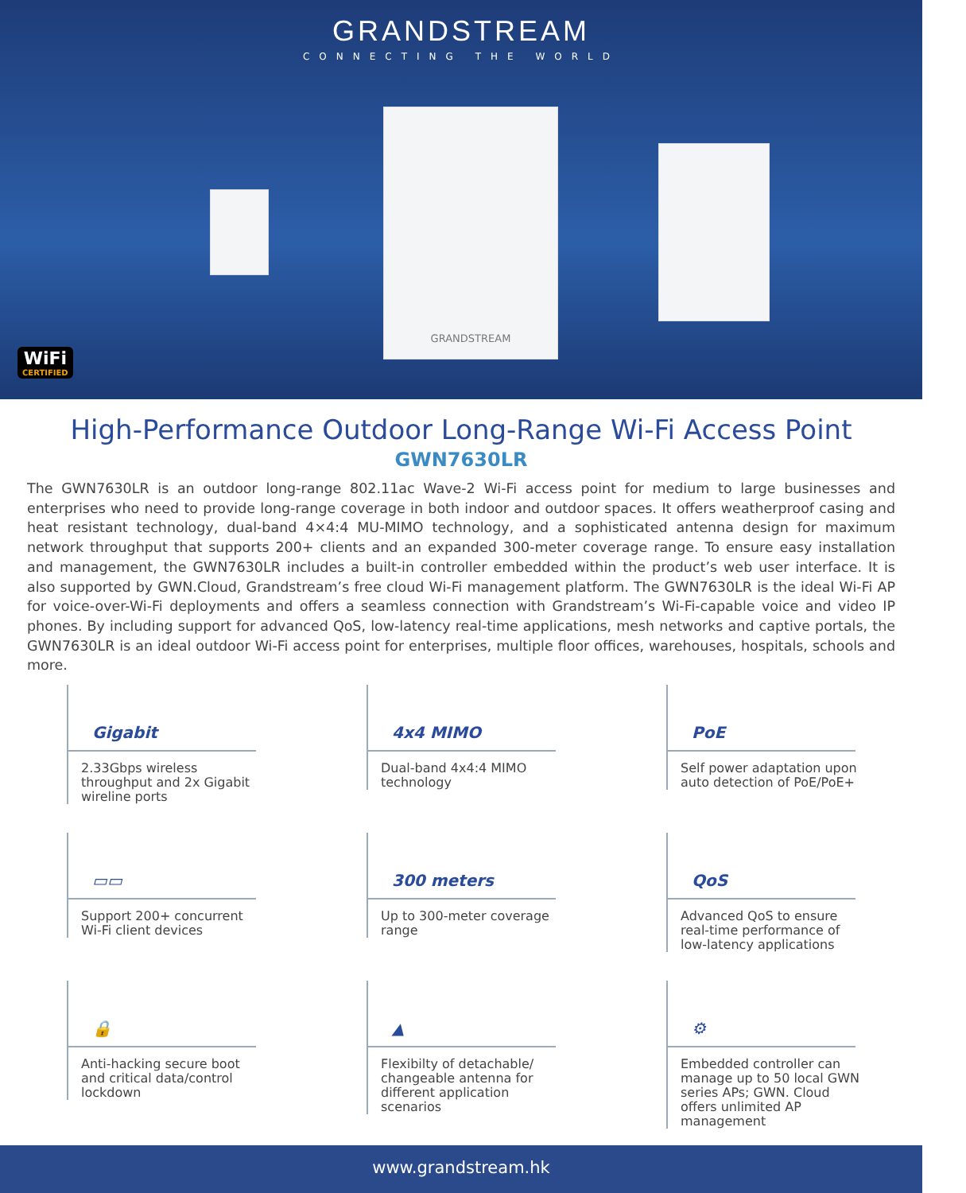GRANDSTREAM
CONNECTING THE WORLD
GRANDSTREAM
WiFi
CERTIFIED
High-Performance Outdoor Long-Range Wi-Fi Access Point
GWN7630LR
The GWN7630LR is an outdoor long-range 802.11ac Wave-2 Wi-Fi access point for medium to large businesses and enterprises who need to provide long-range coverage in both indoor and outdoor spaces. It offers weatherproof casing and heat resistant technology, dual-band 4×4:4 MU-MIMO technology, and a sophisticated antenna design for maximum network throughput that supports 200+ clients and an expanded 300-meter coverage range. To ensure easy installation and management, the GWN7630LR includes a built-in controller embedded within the product’s web user interface. It is also supported by GWN.Cloud, Grandstream’s free cloud Wi-Fi management platform. The GWN7630LR is the ideal Wi-Fi AP for voice-over-Wi-Fi deployments and offers a seamless connection with Grandstream’s Wi-Fi-capable voice and video IP phones. By including support for advanced QoS, low-latency real-time applications, mesh networks and captive portals, the GWN7630LR is an ideal outdoor Wi-Fi access point for enterprises, multiple floor offices, warehouses, hospitals, schools and more.
Gigabit
2.33Gbps wireless throughput and 2x Gigabit wireline ports
4x4 MIMO
Dual-band 4x4:4 MIMO technology
PoE
Self power adaptation upon auto detection of PoE/PoE+
▭▭
Support 200+ concurrent Wi-Fi client devices
300 meters
Up to 300-meter coverage range
QoS
Advanced QoS to ensure real-time performance of low-latency applications
🔒
Anti-hacking secure boot and critical data/control lockdown
▲
Flexibilty of detachable/ changeable antenna for different application scenarios
⚙
Embedded controller can manage up to 50 local GWN series APs; GWN. Cloud offers unlimited AP management
www.grandstream.hk